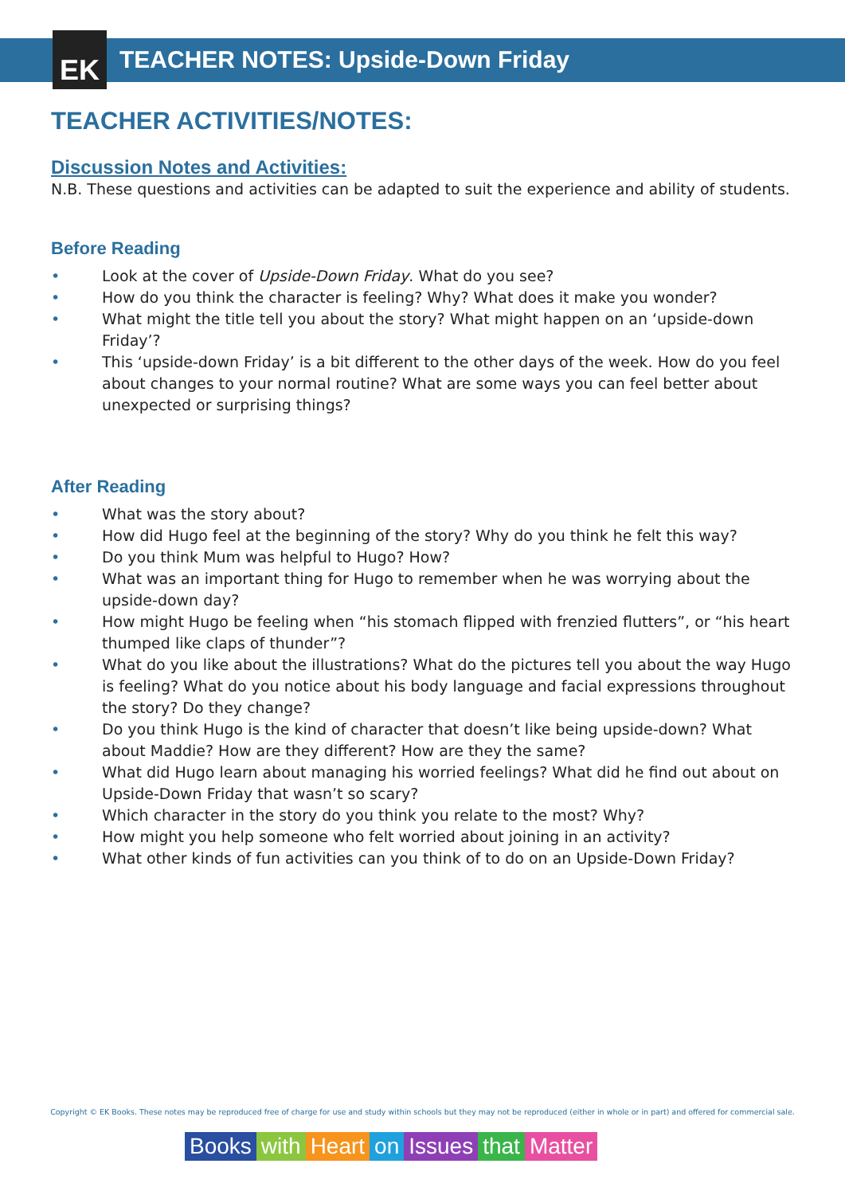EK
TEACHER NOTES: Upside-Down Friday
TEACHER ACTIVITIES/NOTES:
Discussion Notes and Activities:
N.B. These questions and activities can be adapted to suit the experience and ability of students.
Before Reading
• Look at the cover of Upside-Down Friday. What do you see?
• How do you think the character is feeling? Why? What does it make you wonder?
• What might the title tell you about the story? What might happen on an ‘upside-down Friday’?
• This ‘upside-down Friday’ is a bit different to the other days of the week. How do you feel about changes to your normal routine? What are some ways you can feel better about unexpected or surprising things?
After Reading
• What was the story about?
• How did Hugo feel at the beginning of the story? Why do you think he felt this way?
• Do you think Mum was helpful to Hugo? How?
• What was an important thing for Hugo to remember when he was worrying about the upside-down day?
• How might Hugo be feeling when “his stomach flipped with frenzied flutters”, or “his heart thumped like claps of thunder”?
• What do you like about the illustrations? What do the pictures tell you about the way Hugo is feeling? What do you notice about his body language and facial expressions throughout the story? Do they change?
• Do you think Hugo is the kind of character that doesn’t like being upside-down? What about Maddie? How are they different? How are they the same?
• What did Hugo learn about managing his worried feelings? What did he find out about on Upside-Down Friday that wasn’t so scary?
• Which character in the story do you think you relate to the most? Why?
• How might you help someone who felt worried about joining in an activity?
• What other kinds of fun activities can you think of to do on an Upside-Down Friday?
Copyright © EK Books. These notes may be reproduced free of charge for use and study within schools but they may not be reproduced (either in whole or in part) and offered for commercial sale.
Books with Heart on Issues that Matter